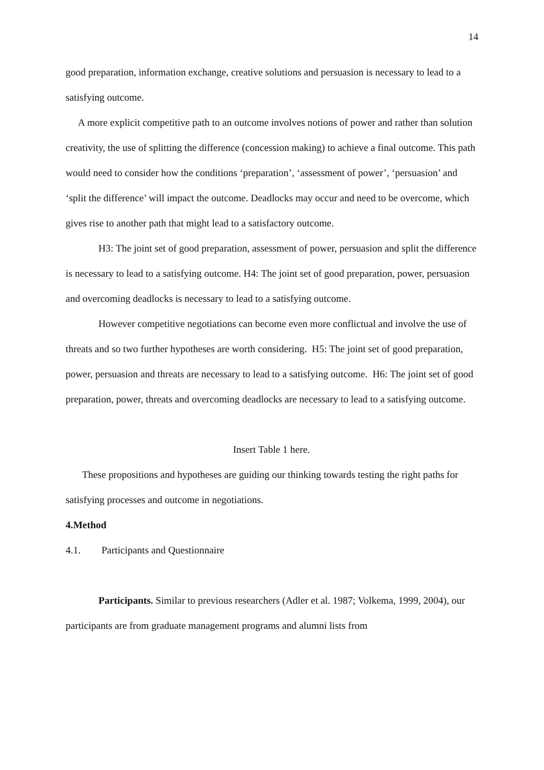14
good preparation, information exchange, creative solutions and persuasion is necessary to lead to a satisfying outcome.
A more explicit competitive path to an outcome involves notions of power and rather than solution creativity, the use of splitting the difference (concession making) to achieve a final outcome. This path would need to consider how the conditions ‘preparation’, ‘assessment of power’, ‘persuasion’ and ‘split the difference’ will impact the outcome. Deadlocks may occur and need to be overcome, which gives rise to another path that might lead to a satisfactory outcome.
H3: The joint set of good preparation, assessment of power, persuasion and split the difference is necessary to lead to a satisfying outcome. H4: The joint set of good preparation, power, persuasion and overcoming deadlocks is necessary to lead to a satisfying outcome.
However competitive negotiations can become even more conflictual and involve the use of threats and so two further hypotheses are worth considering. H5: The joint set of good preparation, power, persuasion and threats are necessary to lead to a satisfying outcome. H6: The joint set of good preparation, power, threats and overcoming deadlocks are necessary to lead to a satisfying outcome.
Insert Table 1 here.
These propositions and hypotheses are guiding our thinking towards testing the right paths for satisfying processes and outcome in negotiations.
4. Method
4.1. Participants and Questionnaire
Participants. Similar to previous researchers (Adler et al. 1987; Volkema, 1999, 2004), our participants are from graduate management programs and alumni lists from